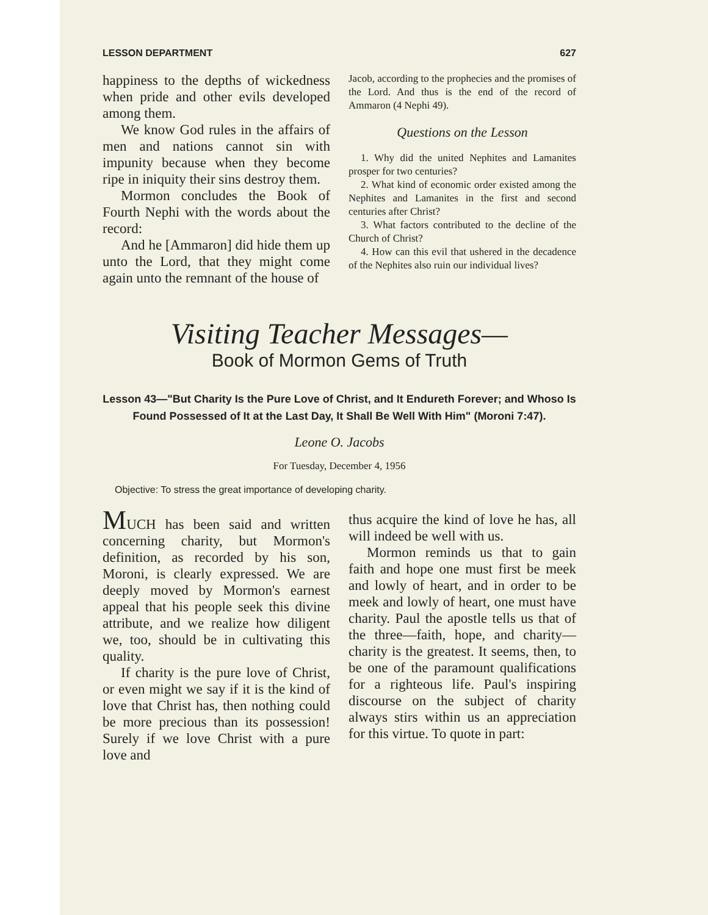LESSON DEPARTMENT 627
happiness to the depths of wickedness when pride and other evils developed among them.
We know God rules in the affairs of men and nations cannot sin with impunity because when they become ripe in iniquity their sins destroy them.
Mormon concludes the Book of Fourth Nephi with the words about the record:
And he [Ammaron] did hide them up unto the Lord, that they might come again unto the remnant of the house of
Jacob, according to the prophecies and the promises of the Lord. And thus is the end of the record of Ammaron (4 Nephi 49).
Questions on the Lesson
1. Why did the united Nephites and Lamanites prosper for two centuries?
2. What kind of economic order existed among the Nephites and Lamanites in the first and second centuries after Christ?
3. What factors contributed to the decline of the Church of Christ?
4. How can this evil that ushered in the decadence of the Nephites also ruin our individual lives?
Visiting Teacher Messages—
Book of Mormon Gems of Truth
Lesson 43—"But Charity Is the Pure Love of Christ, and It Endureth Forever; and Whoso Is Found Possessed of It at the Last Day, It Shall Be Well With Him" (Moroni 7:47).
Leone O. Jacobs
For Tuesday, December 4, 1956
Objective: To stress the great importance of developing charity.
MUCH has been said and written concerning charity, but Mormon's definition, as recorded by his son, Moroni, is clearly expressed. We are deeply moved by Mormon's earnest appeal that his people seek this divine attribute, and we realize how diligent we, too, should be in cultivating this quality.
If charity is the pure love of Christ, or even might we say if it is the kind of love that Christ has, then nothing could be more precious than its possession! Surely if we love Christ with a pure love and
thus acquire the kind of love he has, all will indeed be well with us.
Mormon reminds us that to gain faith and hope one must first be meek and lowly of heart, and in order to be meek and lowly of heart, one must have charity. Paul the apostle tells us that of the three—faith, hope, and charity—charity is the greatest. It seems, then, to be one of the paramount qualifications for a righteous life. Paul's inspiring discourse on the subject of charity always stirs within us an appreciation for this virtue. To quote in part: